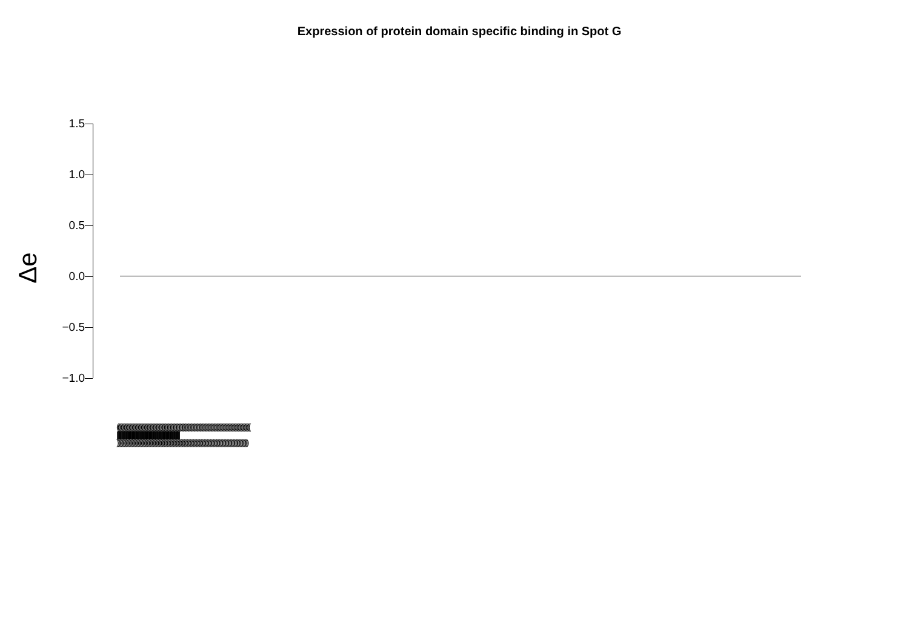Expression of protein domain specific binding in Spot G
Δe
1.5
1.0
0.5
0.0
−0.5
−1.0
((((((((((((((((((((((((((((((((((((((((((((((((((((((((((((((((((((((((((((((((((((((((((((((((((((((((((((((((((((((((((((((((((((
||||||||||||||||||||||||||||||||||||||||||||||||||||||||||||||||||||||||||||||||||||||||||||||||||||||||||||||||||||||||||||||||||||||||||||||||||||||||||||||||||
))))))))))))))))))))))))))))))))))))))))))))))))))))))))))))))))))))))))))))))))))))))))))))))))))))))))))))))))))))))))))))))))))